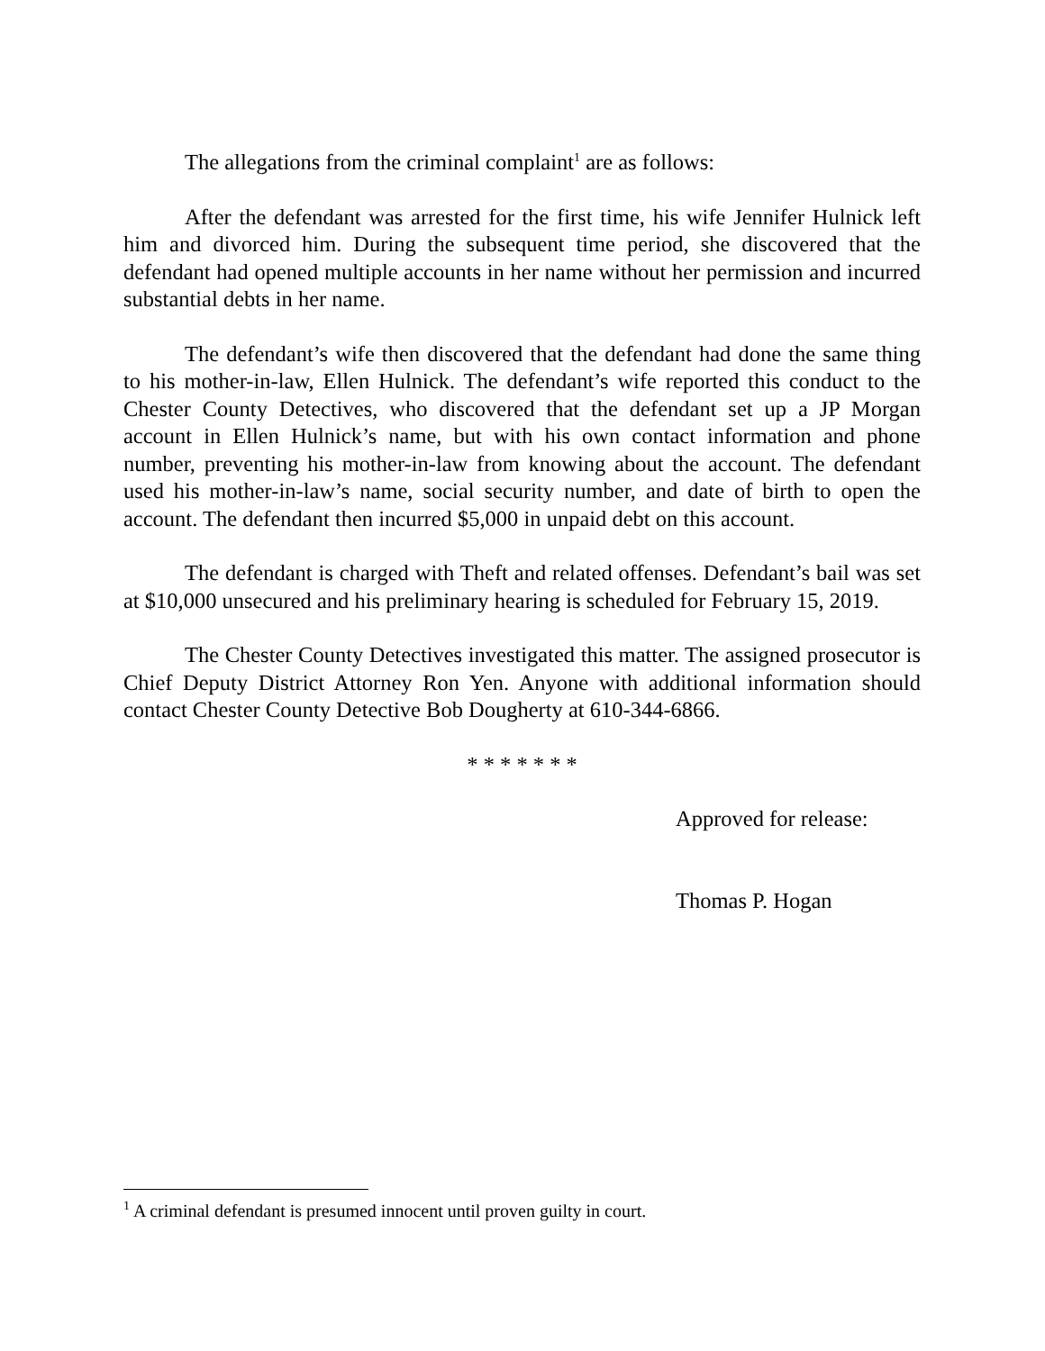The allegations from the criminal complaint<sup>1</sup> are as follows:
After the defendant was arrested for the first time, his wife Jennifer Hulnick left him and divorced him. During the subsequent time period, she discovered that the defendant had opened multiple accounts in her name without her permission and incurred substantial debts in her name.
The defendant’s wife then discovered that the defendant had done the same thing to his mother-in-law, Ellen Hulnick. The defendant’s wife reported this conduct to the Chester County Detectives, who discovered that the defendant set up a JP Morgan account in Ellen Hulnick’s name, but with his own contact information and phone number, preventing his mother-in-law from knowing about the account. The defendant used his mother-in-law’s name, social security number, and date of birth to open the account. The defendant then incurred $5,000 in unpaid debt on this account.
The defendant is charged with Theft and related offenses. Defendant’s bail was set at $10,000 unsecured and his preliminary hearing is scheduled for February 15, 2019.
The Chester County Detectives investigated this matter. The assigned prosecutor is Chief Deputy District Attorney Ron Yen. Anyone with additional information should contact Chester County Detective Bob Dougherty at 610-344-6866.
* * * * * * *
Approved for release:
Thomas P. Hogan
<sup>1</sup> A criminal defendant is presumed innocent until proven guilty in court.